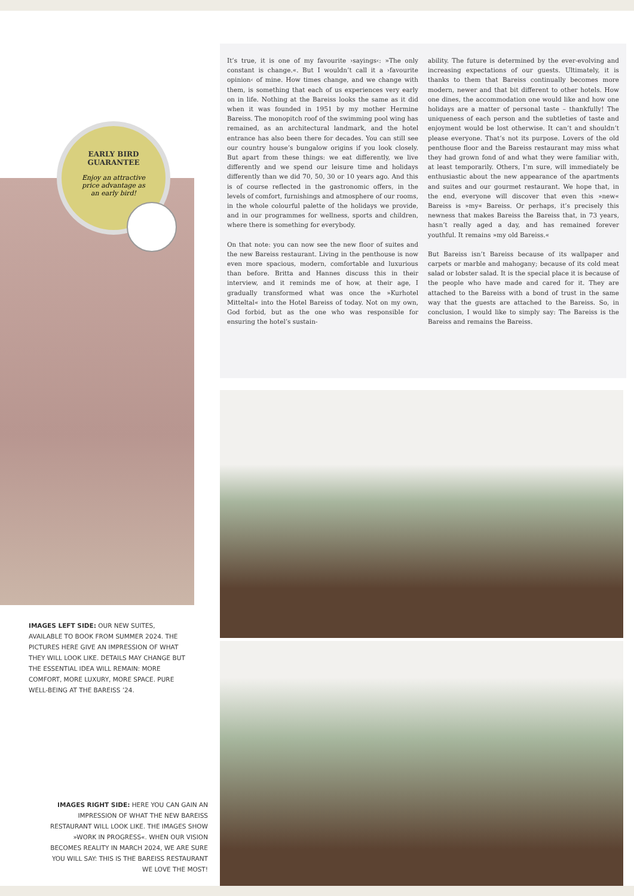EARLY BIRD
GUARANTEE
Enjoy an attractive
price advantage as
an early bird!
It’s true, it is one of my favourite ›sayings‹: »The only constant is change.«. But I wouldn’t call it a ›favourite opinion‹ of mine. How times change, and we change with them, is something that each of us experiences very early on in life. Nothing at the Bareiss looks the same as it did when it was founded in 1951 by my mother Hermine Bareiss. The monopitch roof of the swimming pool wing has remained, as an architectural landmark, and the hotel entrance has also been there for decades. You can still see our country house’s bungalow origins if you look closely. But apart from these things: we eat differently, we live differently and we spend our leisure time and holidays differently than we did 70, 50, 30 or 10 years ago. And this is of course reflected in the gastronomic offers, in the levels of comfort, furnishings and atmosphere of our rooms, in the whole colourful palette of the holidays we provide, and in our programmes for wellness, sports and children, where there is something for everybody.
On that note: you can now see the new floor of suites and the new Bareiss restaurant. Living in the penthouse is now even more spacious, modern, comfortable and luxurious than before. Britta and Hannes discuss this in their interview, and it reminds me of how, at their age, I gradually transformed what was once the »Kurhotel Mitteltal« into the Hotel Bareiss of today. Not on my own, God forbid, but as the one who was responsible for ensuring the hotel’s sustain-
ability. The future is determined by the ever-evolving and increasing expectations of our guests. Ultimately, it is thanks to them that Bareiss continually becomes more modern, newer and that bit different to other hotels. How one dines, the accommodation one would like and how one holidays are a matter of personal taste – thankfully! The uniqueness of each person and the subtleties of taste and enjoyment would be lost otherwise. It can’t and shouldn’t please everyone. That’s not its purpose. Lovers of the old penthouse floor and the Bareiss restaurant may miss what they had grown fond of and what they were familiar with, at least temporarily. Others, I’m sure, will immediately be enthusiastic about the new appearance of the apartments and suites and our gourmet restaurant. We hope that, in the end, everyone will discover that even this »new« Bareiss is »my« Bareiss. Or perhaps, it’s precisely this newness that makes Bareiss the Bareiss that, in 73 years, hasn’t really aged a day, and has remained forever youthful. It remains »my old Bareiss.«
But Bareiss isn’t Bareiss because of its wallpaper and carpets or marble and mahogany; because of its cold meat salad or lobster salad. It is the special place it is because of the people who have made and cared for it. They are attached to the Bareiss with a bond of trust in the same way that the guests are attached to the Bareiss. So, in conclusion, I would like to simply say: The Bareiss is the Bareiss and remains the Bareiss.
IMAGES LEFT SIDE: OUR NEW SUITES, AVAILABLE TO BOOK FROM SUMMER 2024. THE PICTURES HERE GIVE AN IMPRESSION OF WHAT THEY WILL LOOK LIKE. DETAILS MAY CHANGE BUT THE ESSENTIAL IDEA WILL REMAIN: MORE COMFORT, MORE LUXURY, MORE SPACE. PURE WELL-BEING AT THE BAREISS ’24.
IMAGES RIGHT SIDE: HERE YOU CAN GAIN AN IMPRESSION OF WHAT THE NEW BAREISS RESTAURANT WILL LOOK LIKE. THE IMAGES SHOW »WORK IN PROGRESS«. WHEN OUR VISION BECOMES REALITY IN MARCH 2024, WE ARE SURE YOU WILL SAY: THIS IS THE BAREISS RESTAURANT WE LOVE THE MOST!